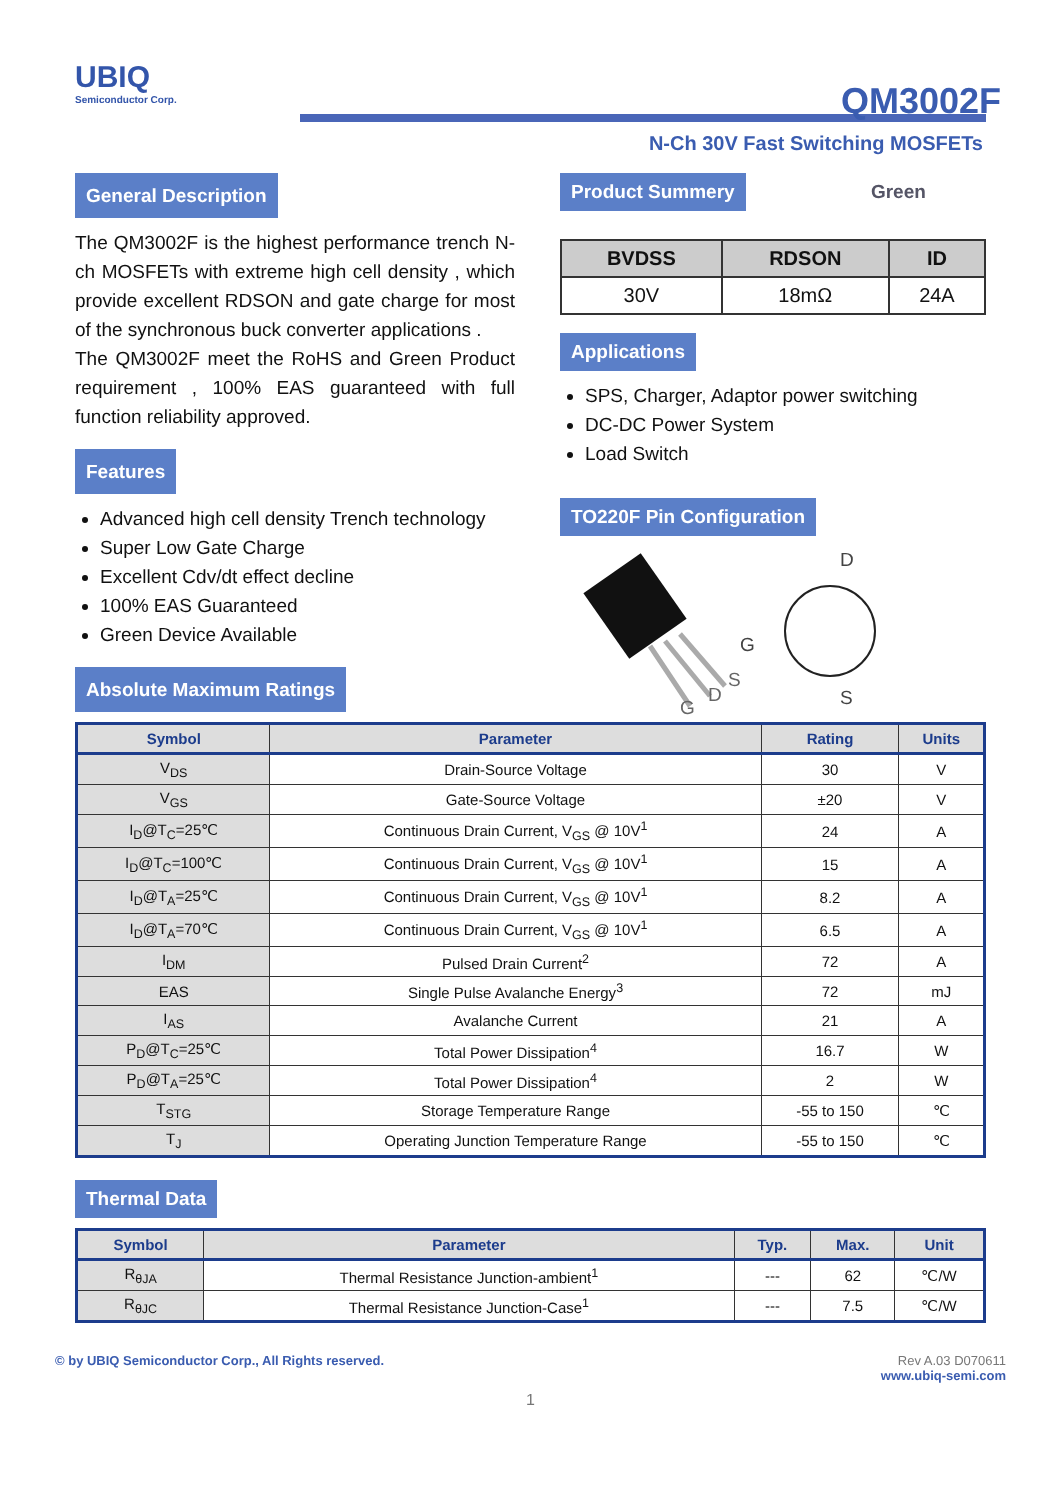UBIQ
Semiconductor Corp.
QM3002F
N-Ch 30V Fast Switching MOSFETs
General Description
The QM3002F is the highest performance trench N-ch MOSFETs with extreme high cell density , which provide excellent RDSON and gate charge for most of the synchronous buck converter applications .
The QM3002F meet the RoHS and Green Product requirement , 100% EAS guaranteed with full function reliability approved.
Features
Advanced high cell density Trench technology
Super Low Gate Charge
Excellent Cdv/dt effect decline
100% EAS Guaranteed
Green Device Available
Absolute Maximum Ratings
Product Summery
Green
| BVDSS | RDSON | ID |
| --- | --- | --- |
| 30V | 18mΩ | 24A |
Applications
SPS, Charger, Adaptor power switching
DC-DC Power System
Load Switch
TO220F Pin Configuration
G
D
S
G
D
S
| Symbol | Parameter | Rating | Units |
| --- | --- | --- | --- |
| V<sub>DS</sub> | Drain-Source Voltage | 30 | V |
| V<sub>GS</sub> | Gate-Source Voltage | ±20 | V |
| I<sub>D</sub>@T<sub>C</sub>=25℃ | Continuous Drain Current, V<sub>GS</sub> @ 10V<sup>1</sup> | 24 | A |
| I<sub>D</sub>@T<sub>C</sub>=100℃ | Continuous Drain Current, V<sub>GS</sub> @ 10V<sup>1</sup> | 15 | A |
| I<sub>D</sub>@T<sub>A</sub>=25℃ | Continuous Drain Current, V<sub>GS</sub> @ 10V<sup>1</sup> | 8.2 | A |
| I<sub>D</sub>@T<sub>A</sub>=70℃ | Continuous Drain Current, V<sub>GS</sub> @ 10V<sup>1</sup> | 6.5 | A |
| I<sub>DM</sub> | Pulsed Drain Current<sup>2</sup> | 72 | A |
| EAS | Single Pulse Avalanche Energy<sup>3</sup> | 72 | mJ |
| I<sub>AS</sub> | Avalanche Current | 21 | A |
| P<sub>D</sub>@T<sub>C</sub>=25℃ | Total Power Dissipation<sup>4</sup> | 16.7 | W |
| P<sub>D</sub>@T<sub>A</sub>=25℃ | Total Power Dissipation<sup>4</sup> | 2 | W |
| T<sub>STG</sub> | Storage Temperature Range | -55 to 150 | ℃ |
| T<sub>J</sub> | Operating Junction Temperature Range | -55 to 150 | ℃ |
Thermal Data
| Symbol | Parameter | Typ. | Max. | Unit |
| --- | --- | --- | --- | --- |
| R<sub>θJA</sub> | Thermal Resistance Junction-ambient<sup>1</sup> | --- | 62 | ℃/W |
| R<sub>θJC</sub> | Thermal Resistance Junction-Case<sup>1</sup> | --- | 7.5 | ℃/W |
© by UBIQ Semiconductor Corp., All Rights reserved. Rev A.03 D070611
www.ubiq-semi.com
1